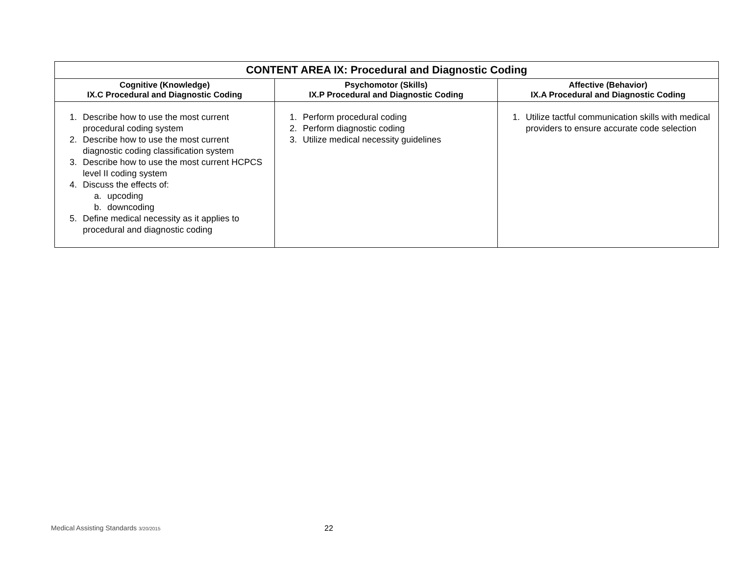| CONTENT AREA IX: Procedural and Diagnostic Coding | | |
| --- | --- | --- |
| Cognitive (Knowledge) IX.C Procedural and Diagnostic Coding | Psychomotor (Skills) IX.P Procedural and Diagnostic Coding | Affective (Behavior) IX.A Procedural and Diagnostic Coding |
| 1. Describe how to use the most current procedural coding system 2. Describe how to use the most current diagnostic coding classification system 3. Describe how to use the most current HCPCS level II coding system 4. Discuss the effects of: a. upcoding b. downcoding 5. Define medical necessity as it applies to procedural and diagnostic coding | 1. Perform procedural coding 2. Perform diagnostic coding 3. Utilize medical necessity guidelines | 1. Utilize tactful communication skills with medical providers to ensure accurate code selection |
Medical Assisting Standards 3/20/2015
22